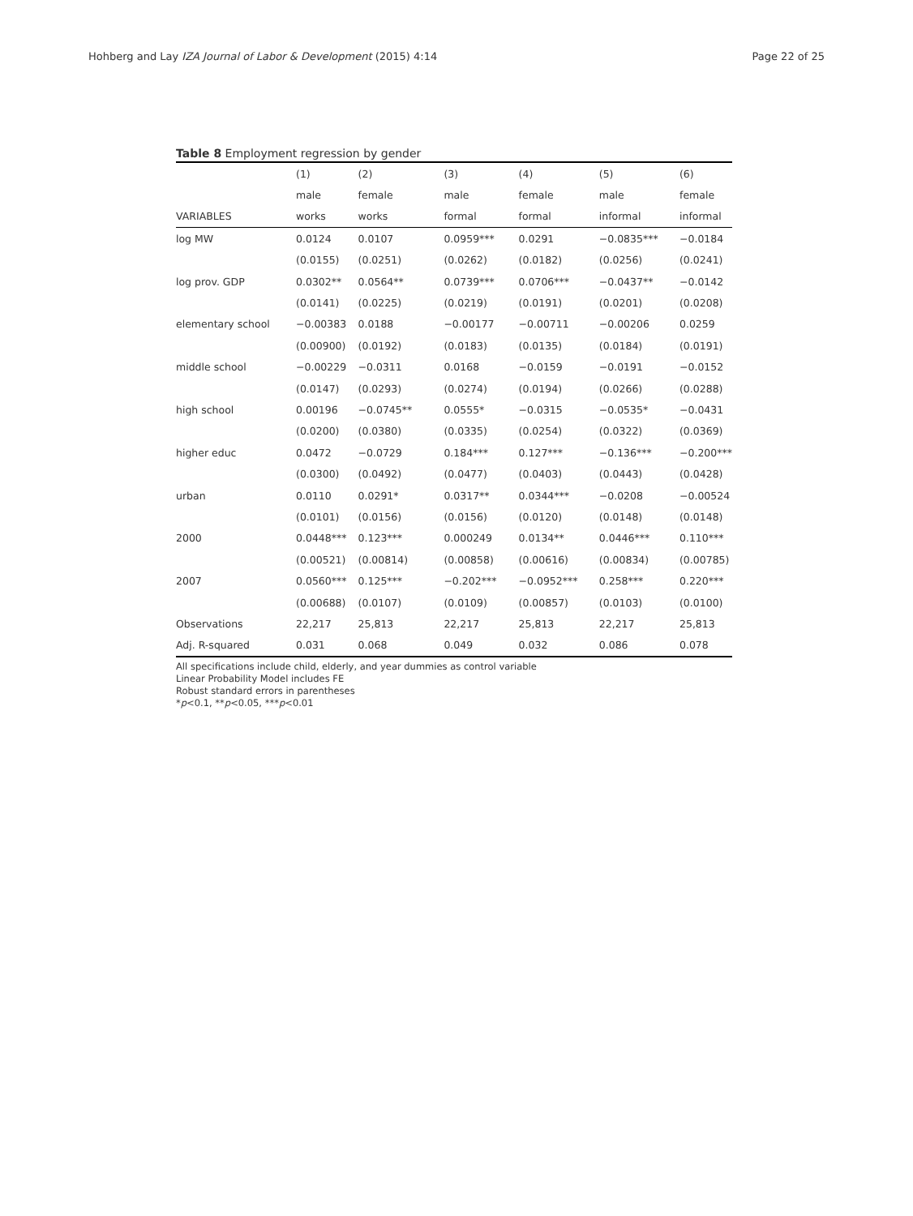Hohberg and Lay IZA Journal of Labor & Development (2015) 4:14 Page 22 of 25
Table 8 Employment regression by gender
| | (1) | (2) | (3) | (4) | (5) | (6) |
| --- | --- | --- | --- | --- | --- | --- |
| | male | female | male | female | male | female |
| VARIABLES | works | works | formal | formal | informal | informal |
| log MW | 0.0124 | 0.0107 | 0.0959*** | 0.0291 | −0.0835*** | −0.0184 |
| | (0.0155) | (0.0251) | (0.0262) | (0.0182) | (0.0256) | (0.0241) |
| log prov. GDP | 0.0302** | 0.0564** | 0.0739*** | 0.0706*** | −0.0437** | −0.0142 |
| | (0.0141) | (0.0225) | (0.0219) | (0.0191) | (0.0201) | (0.0208) |
| elementary school | −0.00383 | 0.0188 | −0.00177 | −0.00711 | −0.00206 | 0.0259 |
| | (0.00900) | (0.0192) | (0.0183) | (0.0135) | (0.0184) | (0.0191) |
| middle school | −0.00229 | −0.0311 | 0.0168 | −0.0159 | −0.0191 | −0.0152 |
| | (0.0147) | (0.0293) | (0.0274) | (0.0194) | (0.0266) | (0.0288) |
| high school | 0.00196 | −0.0745** | 0.0555* | −0.0315 | −0.0535* | −0.0431 |
| | (0.0200) | (0.0380) | (0.0335) | (0.0254) | (0.0322) | (0.0369) |
| higher educ | 0.0472 | −0.0729 | 0.184*** | 0.127*** | −0.136*** | −0.200*** |
| | (0.0300) | (0.0492) | (0.0477) | (0.0403) | (0.0443) | (0.0428) |
| urban | 0.0110 | 0.0291* | 0.0317** | 0.0344*** | −0.0208 | −0.00524 |
| | (0.0101) | (0.0156) | (0.0156) | (0.0120) | (0.0148) | (0.0148) |
| 2000 | 0.0448*** | 0.123*** | 0.000249 | 0.0134** | 0.0446*** | 0.110*** |
| | (0.00521) | (0.00814) | (0.00858) | (0.00616) | (0.00834) | (0.00785) |
| 2007 | 0.0560*** | 0.125*** | −0.202*** | −0.0952*** | 0.258*** | 0.220*** |
| | (0.00688) | (0.0107) | (0.0109) | (0.00857) | (0.0103) | (0.0100) |
| Observations | 22,217 | 25,813 | 22,217 | 25,813 | 22,217 | 25,813 |
| Adj. R-squared | 0.031 | 0.068 | 0.049 | 0.032 | 0.086 | 0.078 |
All specifications include child, elderly, and year dummies as control variable
Linear Probability Model includes FE
Robust standard errors in parentheses
*p<0.1, **p<0.05, ***p<0.01